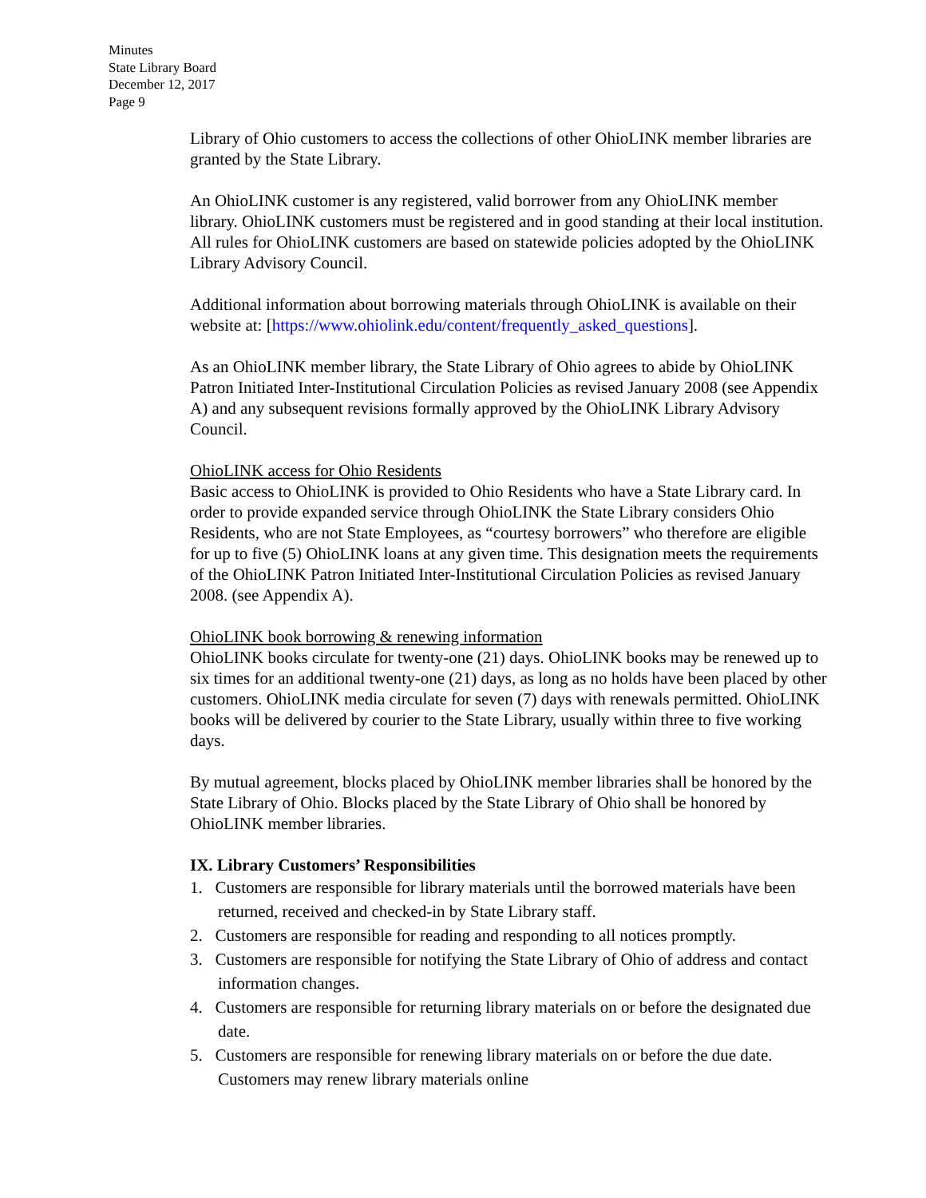Minutes
State Library Board
December 12, 2017
Page 9
Library of Ohio customers to access the collections of other OhioLINK member libraries are granted by the State Library.
An OhioLINK customer is any registered, valid borrower from any OhioLINK member library. OhioLINK customers must be registered and in good standing at their local institution. All rules for OhioLINK customers are based on statewide policies adopted by the OhioLINK Library Advisory Council.
Additional information about borrowing materials through OhioLINK is available on their website at: [https://www.ohiolink.edu/content/frequently_asked_questions].
As an OhioLINK member library, the State Library of Ohio agrees to abide by OhioLINK Patron Initiated Inter-Institutional Circulation Policies as revised January 2008 (see Appendix A) and any subsequent revisions formally approved by the OhioLINK Library Advisory Council.
OhioLINK access for Ohio Residents
Basic access to OhioLINK is provided to Ohio Residents who have a State Library card. In order to provide expanded service through OhioLINK the State Library considers Ohio Residents, who are not State Employees, as “courtesy borrowers” who therefore are eligible for up to five (5) OhioLINK loans at any given time. This designation meets the requirements of the OhioLINK Patron Initiated Inter-Institutional Circulation Policies as revised January 2008. (see Appendix A).
OhioLINK book borrowing & renewing information
OhioLINK books circulate for twenty-one (21) days. OhioLINK books may be renewed up to six times for an additional twenty-one (21) days, as long as no holds have been placed by other customers. OhioLINK media circulate for seven (7) days with renewals permitted. OhioLINK books will be delivered by courier to the State Library, usually within three to five working days.
By mutual agreement, blocks placed by OhioLINK member libraries shall be honored by the State Library of Ohio. Blocks placed by the State Library of Ohio shall be honored by OhioLINK member libraries.
IX. Library Customers’ Responsibilities
1. Customers are responsible for library materials until the borrowed materials have been returned, received and checked-in by State Library staff.
2. Customers are responsible for reading and responding to all notices promptly.
3. Customers are responsible for notifying the State Library of Ohio of address and contact information changes.
4. Customers are responsible for returning library materials on or before the designated due date.
5. Customers are responsible for renewing library materials on or before the due date. Customers may renew library materials online